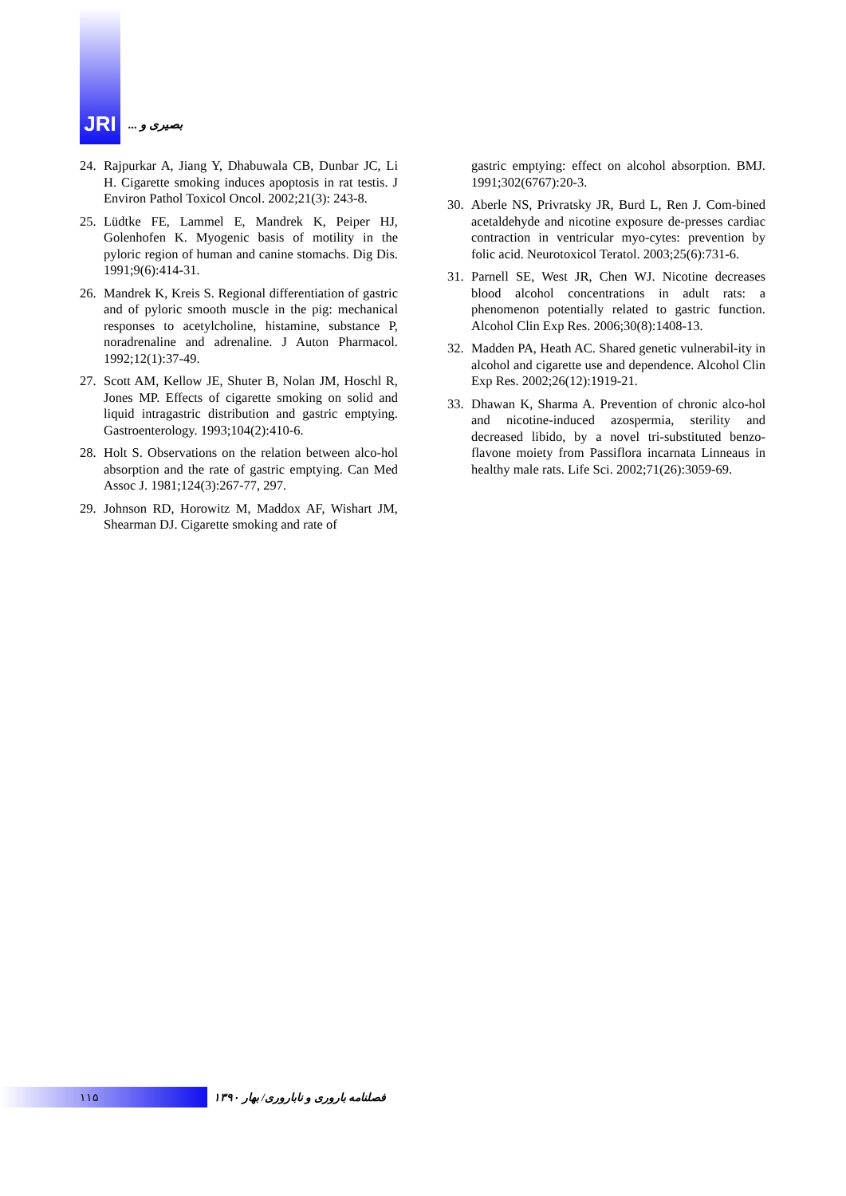JRI
بصیری و ...
24. Rajpurkar A, Jiang Y, Dhabuwala CB, Dunbar JC, Li H. Cigarette smoking induces apoptosis in rat testis. J Environ Pathol Toxicol Oncol. 2002;21(3): 243-8.
25. Lüdtke FE, Lammel E, Mandrek K, Peiper HJ, Golenhofen K. Myogenic basis of motility in the pyloric region of human and canine stomachs. Dig Dis. 1991;9(6):414-31.
26. Mandrek K, Kreis S. Regional differentiation of gastric and of pyloric smooth muscle in the pig: mechanical responses to acetylcholine, histamine, substance P, noradrenaline and adrenaline. J Auton Pharmacol. 1992;12(1):37-49.
27. Scott AM, Kellow JE, Shuter B, Nolan JM, Hoschl R, Jones MP. Effects of cigarette smoking on solid and liquid intragastric distribution and gastric emptying. Gastroenterology. 1993;104(2):410-6.
28. Holt S. Observations on the relation between alco-hol absorption and the rate of gastric emptying. Can Med Assoc J. 1981;124(3):267-77, 297.
29. Johnson RD, Horowitz M, Maddox AF, Wishart JM, Shearman DJ. Cigarette smoking and rate of
gastric emptying: effect on alcohol absorption. BMJ. 1991;302(6767):20-3.
30. Aberle NS, Privratsky JR, Burd L, Ren J. Com-bined acetaldehyde and nicotine exposure de-presses cardiac contraction in ventricular myo-cytes: prevention by folic acid. Neurotoxicol Teratol. 2003;25(6):731-6.
31. Parnell SE, West JR, Chen WJ. Nicotine decreases blood alcohol concentrations in adult rats: a phenomenon potentially related to gastric function. Alcohol Clin Exp Res. 2006;30(8):1408-13.
32. Madden PA, Heath AC. Shared genetic vulnerabil-ity in alcohol and cigarette use and dependence. Alcohol Clin Exp Res. 2002;26(12):1919-21.
33. Dhawan K, Sharma A. Prevention of chronic alco-hol and nicotine-induced azospermia, sterility and decreased libido, by a novel tri-substituted benzo-flavone moiety from Passiflora incarnata Linneaus in healthy male rats. Life Sci. 2002;71(26):3059-69.
۱۱۵
فصلنامه باروری و ناباروری/ بهار ۱۳۹۰